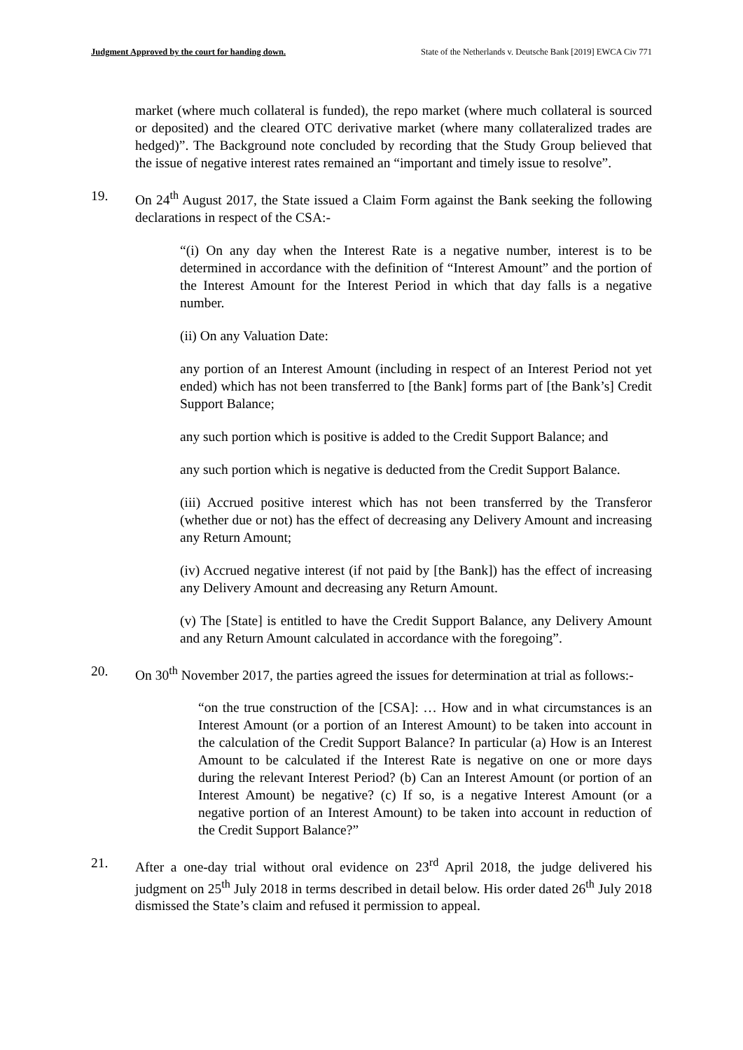Judgment Approved by the court for handing down. State of the Netherlands v. Deutsche Bank [2019] EWCA Civ 771
market (where much collateral is funded), the repo market (where much collateral is sourced or deposited) and the cleared OTC derivative market (where many collateralized trades are hedged)”. The Background note concluded by recording that the Study Group believed that the issue of negative interest rates remained an “important and timely issue to resolve”.
19. On 24<sup>th</sup> August 2017, the State issued a Claim Form against the Bank seeking the following declarations in respect of the CSA:-
“(i) On any day when the Interest Rate is a negative number, interest is to be determined in accordance with the definition of “Interest Amount” and the portion of the Interest Amount for the Interest Period in which that day falls is a negative number.
(ii) On any Valuation Date:
any portion of an Interest Amount (including in respect of an Interest Period not yet ended) which has not been transferred to [the Bank] forms part of [the Bank’s] Credit Support Balance;
any such portion which is positive is added to the Credit Support Balance; and
any such portion which is negative is deducted from the Credit Support Balance.
(iii) Accrued positive interest which has not been transferred by the Transferor (whether due or not) has the effect of decreasing any Delivery Amount and increasing any Return Amount;
(iv) Accrued negative interest (if not paid by [the Bank]) has the effect of increasing any Delivery Amount and decreasing any Return Amount.
(v) The [State] is entitled to have the Credit Support Balance, any Delivery Amount and any Return Amount calculated in accordance with the foregoing”.
20. On 30<sup>th</sup> November 2017, the parties agreed the issues for determination at trial as follows:-
“on the true construction of the [CSA]: … How and in what circumstances is an Interest Amount (or a portion of an Interest Amount) to be taken into account in the calculation of the Credit Support Balance? In particular (a) How is an Interest Amount to be calculated if the Interest Rate is negative on one or more days during the relevant Interest Period? (b) Can an Interest Amount (or portion of an Interest Amount) be negative? (c) If so, is a negative Interest Amount (or a negative portion of an Interest Amount) to be taken into account in reduction of the Credit Support Balance?”
21. After a one-day trial without oral evidence on 23<sup>rd</sup> April 2018, the judge delivered his judgment on 25<sup>th</sup> July 2018 in terms described in detail below. His order dated 26<sup>th</sup> July 2018 dismissed the State’s claim and refused it permission to appeal.